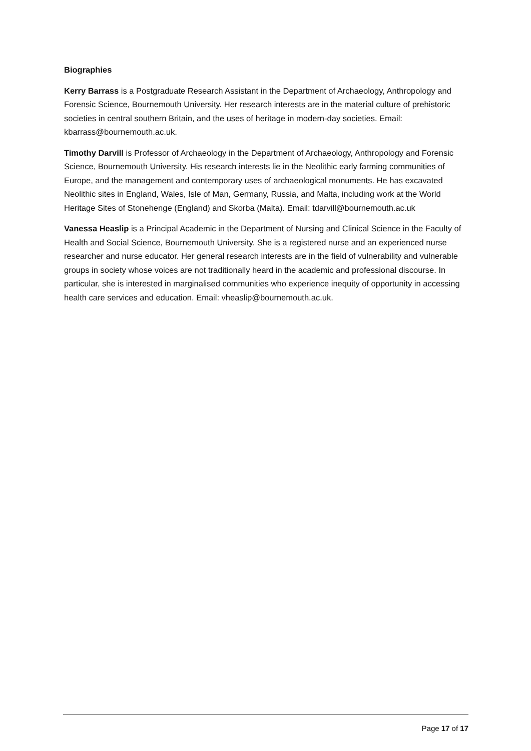Biographies
Kerry Barrass is a Postgraduate Research Assistant in the Department of Archaeology, Anthropology and Forensic Science, Bournemouth University. Her research interests are in the material culture of prehistoric societies in central southern Britain, and the uses of heritage in modern-day societies. Email: kbarrass@bournemouth.ac.uk.
Timothy Darvill is Professor of Archaeology in the Department of Archaeology, Anthropology and Forensic Science, Bournemouth University. His research interests lie in the Neolithic early farming communities of Europe, and the management and contemporary uses of archaeological monuments. He has excavated Neolithic sites in England, Wales, Isle of Man, Germany, Russia, and Malta, including work at the World Heritage Sites of Stonehenge (England) and Skorba (Malta). Email: tdarvill@bournemouth.ac.uk
Vanessa Heaslip is a Principal Academic in the Department of Nursing and Clinical Science in the Faculty of Health and Social Science, Bournemouth University. She is a registered nurse and an experienced nurse researcher and nurse educator. Her general research interests are in the field of vulnerability and vulnerable groups in society whose voices are not traditionally heard in the academic and professional discourse. In particular, she is interested in marginalised communities who experience inequity of opportunity in accessing health care services and education. Email: vheaslip@bournemouth.ac.uk.
Page 17 of 17